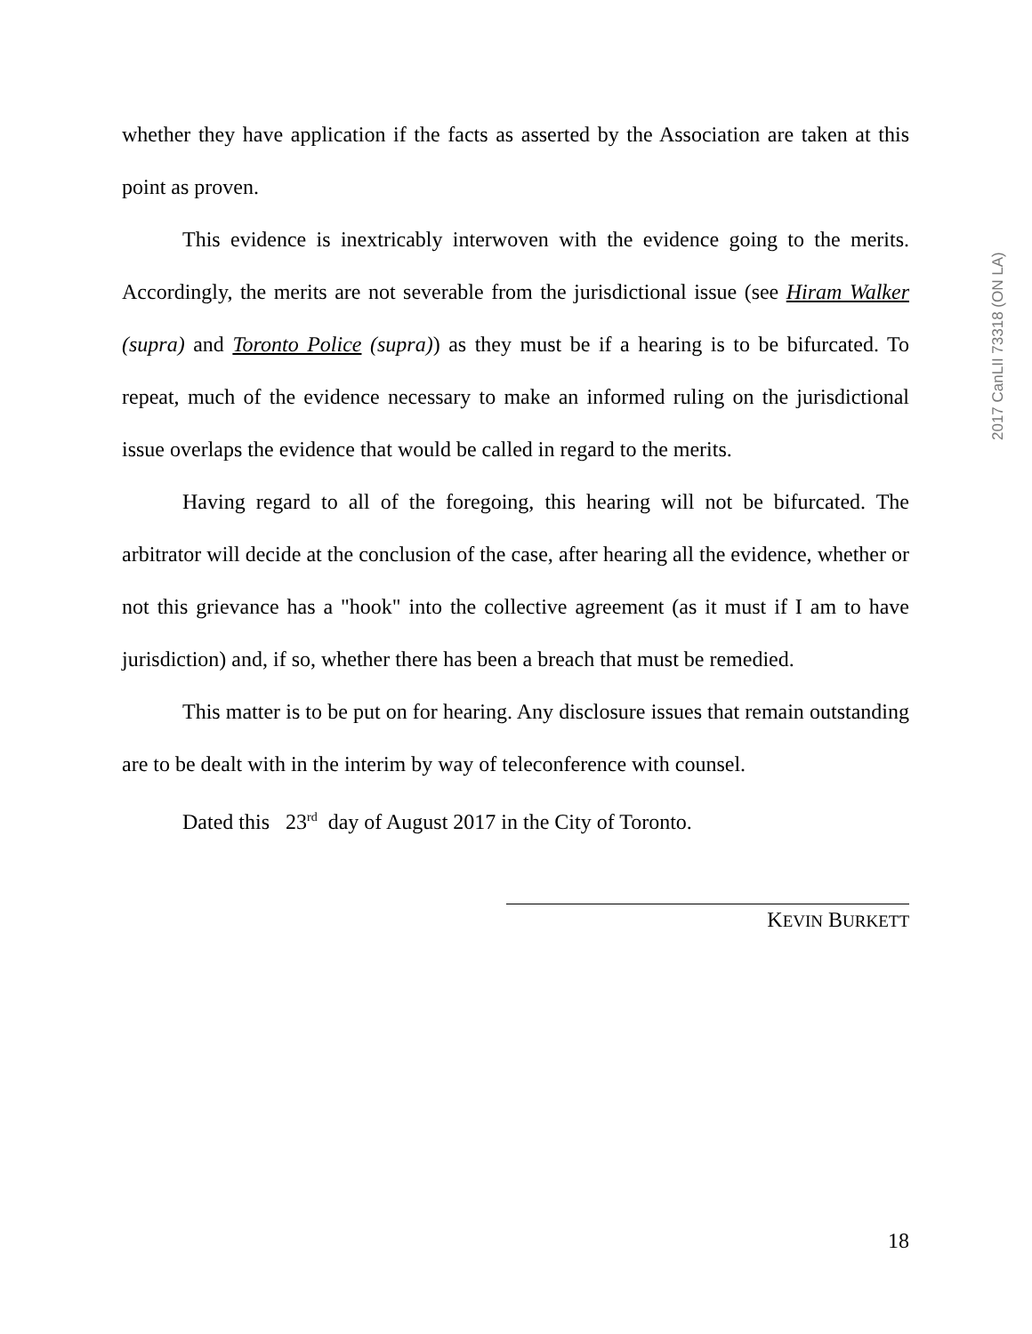2017 CanLII 73318 (ON LA)
whether they have application if the facts as asserted by the Association are taken at this point as proven.
This evidence is inextricably interwoven with the evidence going to the merits. Accordingly, the merits are not severable from the jurisdictional issue (see Hiram Walker (supra) and Toronto Police (supra)) as they must be if a hearing is to be bifurcated. To repeat, much of the evidence necessary to make an informed ruling on the jurisdictional issue overlaps the evidence that would be called in regard to the merits.
Having regard to all of the foregoing, this hearing will not be bifurcated. The arbitrator will decide at the conclusion of the case, after hearing all the evidence, whether or not this grievance has a "hook" into the collective agreement (as it must if I am to have jurisdiction) and, if so, whether there has been a breach that must be remedied.
This matter is to be put on for hearing. Any disclosure issues that remain outstanding are to be dealt with in the interim by way of teleconference with counsel.
Dated this 23<sup>rd</sup> day of August 2017 in the City of Toronto.
KEVIN BURKETT
18